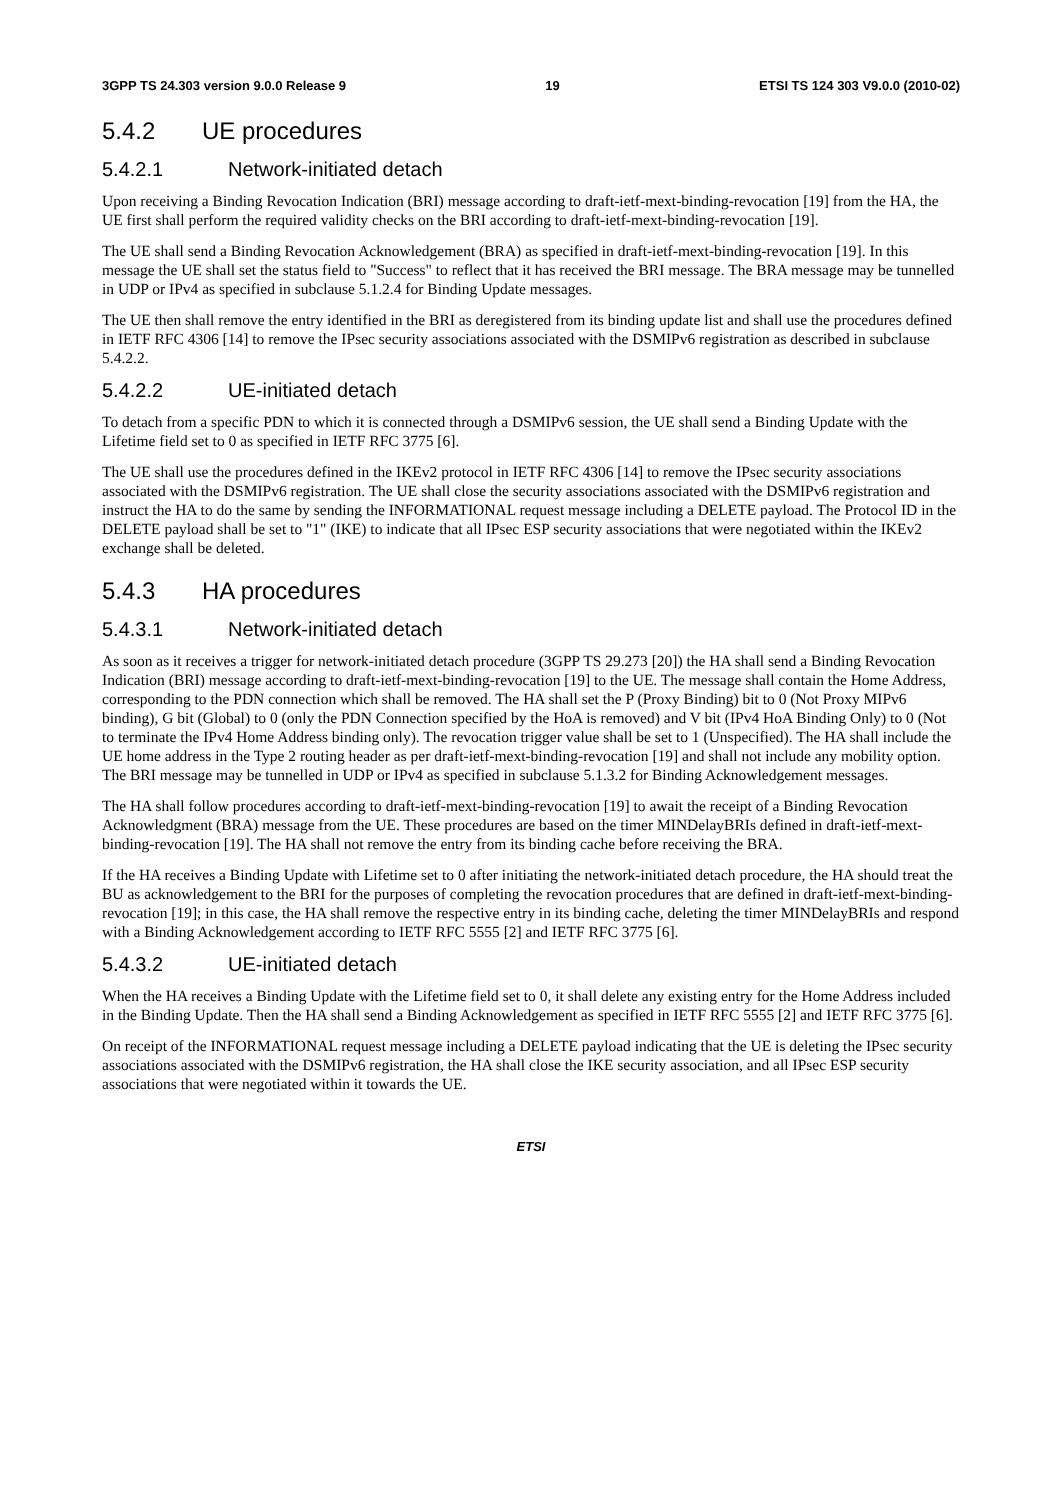3GPP TS 24.303 version 9.0.0 Release 9 19 ETSI TS 124 303 V9.0.0 (2010-02)
5.4.2 UE procedures
5.4.2.1 Network-initiated detach
Upon receiving a Binding Revocation Indication (BRI) message according to draft-ietf-mext-binding-revocation [19] from the HA, the UE first shall perform the required validity checks on the BRI according to draft-ietf-mext-binding-revocation [19].
The UE shall send a Binding Revocation Acknowledgement (BRA) as specified in draft-ietf-mext-binding-revocation [19]. In this message the UE shall set the status field to "Success" to reflect that it has received the BRI message. The BRA message may be tunnelled in UDP or IPv4 as specified in subclause 5.1.2.4 for Binding Update messages.
The UE then shall remove the entry identified in the BRI as deregistered from its binding update list and shall use the procedures defined in IETF RFC 4306 [14] to remove the IPsec security associations associated with the DSMIPv6 registration as described in subclause 5.4.2.2.
5.4.2.2 UE-initiated detach
To detach from a specific PDN to which it is connected through a DSMIPv6 session, the UE shall send a Binding Update with the Lifetime field set to 0 as specified in IETF RFC 3775 [6].
The UE shall use the procedures defined in the IKEv2 protocol in IETF RFC 4306 [14] to remove the IPsec security associations associated with the DSMIPv6 registration. The UE shall close the security associations associated with the DSMIPv6 registration and instruct the HA to do the same by sending the INFORMATIONAL request message including a DELETE payload. The Protocol ID in the DELETE payload shall be set to "1" (IKE) to indicate that all IPsec ESP security associations that were negotiated within the IKEv2 exchange shall be deleted.
5.4.3 HA procedures
5.4.3.1 Network-initiated detach
As soon as it receives a trigger for network-initiated detach procedure (3GPP TS 29.273 [20]) the HA shall send a Binding Revocation Indication (BRI) message according to draft-ietf-mext-binding-revocation [19] to the UE. The message shall contain the Home Address, corresponding to the PDN connection which shall be removed. The HA shall set the P (Proxy Binding) bit to 0 (Not Proxy MIPv6 binding), G bit (Global) to 0 (only the PDN Connection specified by the HoA is removed) and V bit (IPv4 HoA Binding Only) to 0 (Not to terminate the IPv4 Home Address binding only). The revocation trigger value shall be set to 1 (Unspecified). The HA shall include the UE home address in the Type 2 routing header as per draft-ietf-mext-binding-revocation [19] and shall not include any mobility option. The BRI message may be tunnelled in UDP or IPv4 as specified in subclause 5.1.3.2 for Binding Acknowledgement messages.
The HA shall follow procedures according to draft-ietf-mext-binding-revocation [19] to await the receipt of a Binding Revocation Acknowledgment (BRA) message from the UE. These procedures are based on the timer MINDelayBRIs defined in draft-ietf-mext-binding-revocation [19]. The HA shall not remove the entry from its binding cache before receiving the BRA.
If the HA receives a Binding Update with Lifetime set to 0 after initiating the network-initiated detach procedure, the HA should treat the BU as acknowledgement to the BRI for the purposes of completing the revocation procedures that are defined in draft-ietf-mext-binding-revocation [19]; in this case, the HA shall remove the respective entry in its binding cache, deleting the timer MINDelayBRIs and respond with a Binding Acknowledgement according to IETF RFC 5555 [2] and IETF RFC 3775 [6].
5.4.3.2 UE-initiated detach
When the HA receives a Binding Update with the Lifetime field set to 0, it shall delete any existing entry for the Home Address included in the Binding Update. Then the HA shall send a Binding Acknowledgement as specified in IETF RFC 5555 [2] and IETF RFC 3775 [6].
On receipt of the INFORMATIONAL request message including a DELETE payload indicating that the UE is deleting the IPsec security associations associated with the DSMIPv6 registration, the HA shall close the IKE security association, and all IPsec ESP security associations that were negotiated within it towards the UE.
ETSI